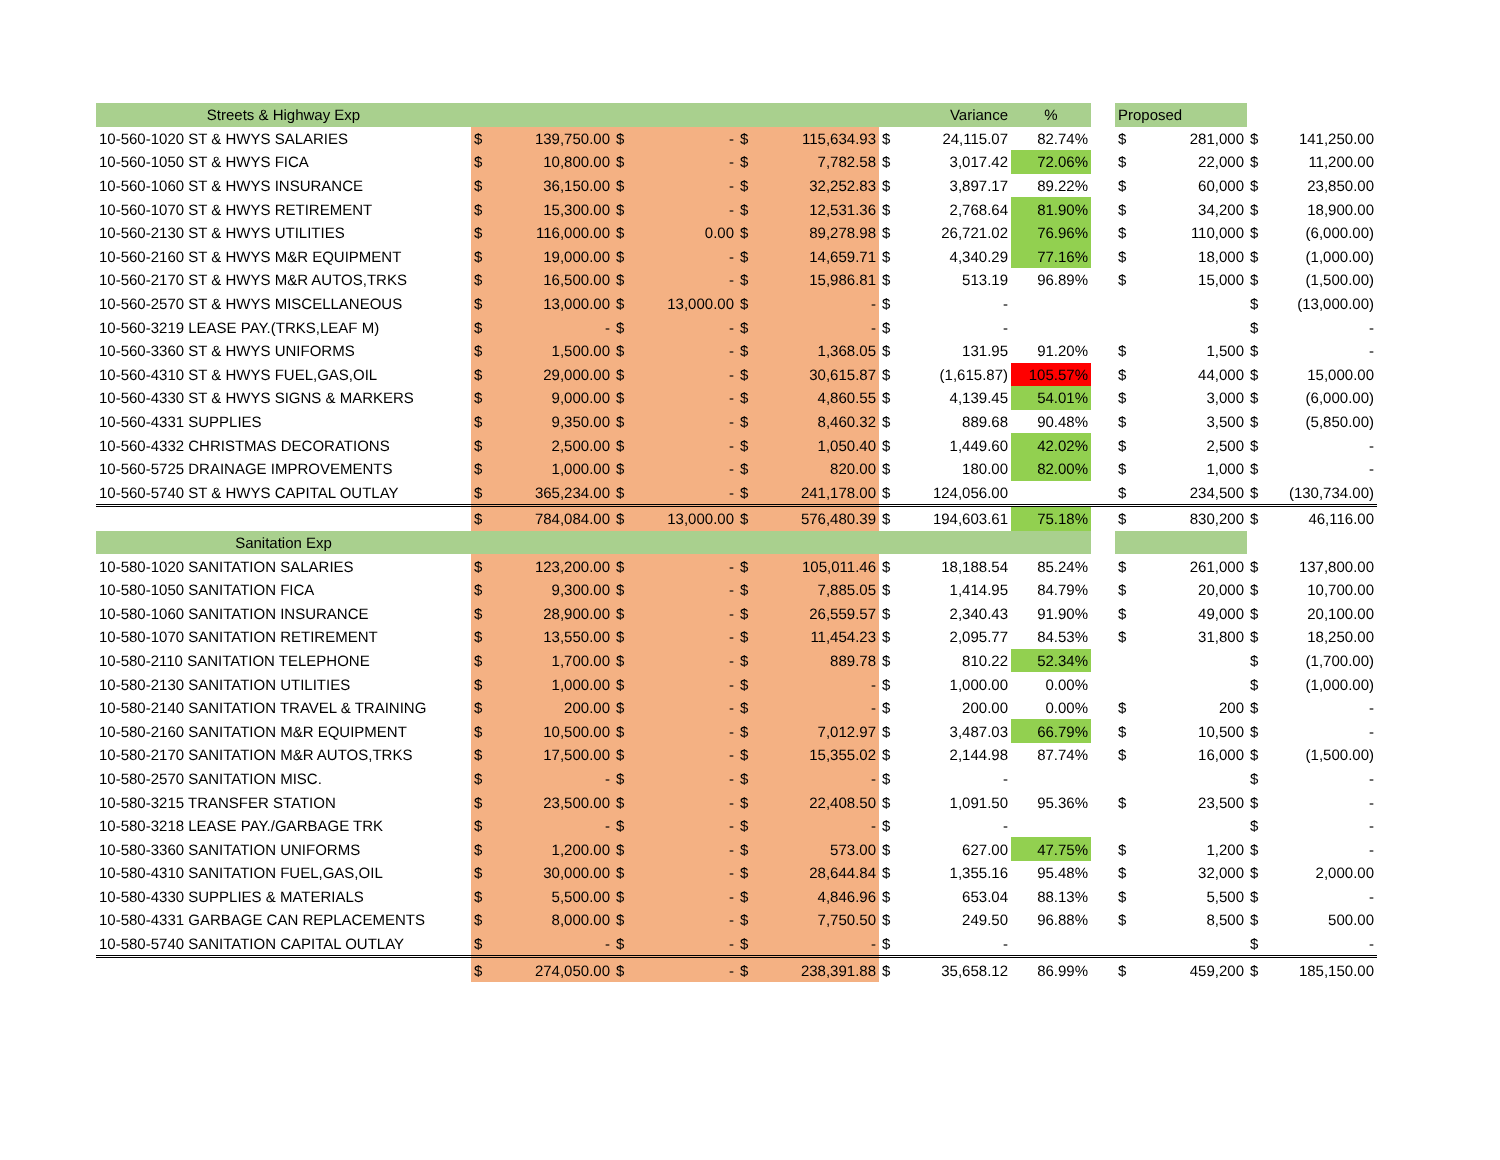| Streets & Highway Exp | Variance | | | | | | | | % | | Proposed | | | |
| --- | --- | --- | --- | --- | --- | --- | --- | --- | --- | --- | --- | --- | --- | --- |
| 10-560-1020 ST & HWYS SALARIES | $ | 139,750.00 | $ | - | $ | 115,634.93 | $ | 24,115.07 | 82.74% | | $ | 281,000 | $ | 141,250.00 |
| 10-560-1050 ST & HWYS FICA | $ | 10,800.00 | $ | - | $ | 7,782.58 | $ | 3,017.42 | 72.06% | | $ | 22,000 | $ | 11,200.00 |
| 10-560-1060 ST & HWYS INSURANCE | $ | 36,150.00 | $ | - | $ | 32,252.83 | $ | 3,897.17 | 89.22% | | $ | 60,000 | $ | 23,850.00 |
| 10-560-1070 ST & HWYS RETIREMENT | $ | 15,300.00 | $ | - | $ | 12,531.36 | $ | 2,768.64 | 81.90% | | $ | 34,200 | $ | 18,900.00 |
| 10-560-2130 ST & HWYS UTILITIES | $ | 116,000.00 | $ | 0.00 | $ | 89,278.98 | $ | 26,721.02 | 76.96% | | $ | 110,000 | $ | (6,000.00) |
| 10-560-2160 ST & HWYS M&R EQUIPMENT | $ | 19,000.00 | $ | - | $ | 14,659.71 | $ | 4,340.29 | 77.16% | | $ | 18,000 | $ | (1,000.00) |
| 10-560-2170 ST & HWYS M&R AUTOS,TRKS | $ | 16,500.00 | $ | - | $ | 15,986.81 | $ | 513.19 | 96.89% | | $ | 15,000 | $ | (1,500.00) |
| 10-560-2570 ST & HWYS MISCELLANEOUS | $ | 13,000.00 | $ | 13,000.00 | $ | - | $ | - | | | | | $ | (13,000.00) |
| 10-560-3219 LEASE PAY.(TRKS,LEAF M) | $ | - | $ | - | $ | - | $ | - | | | | | $ | - |
| 10-560-3360 ST & HWYS UNIFORMS | $ | 1,500.00 | $ | - | $ | 1,368.05 | $ | 131.95 | 91.20% | | $ | 1,500 | $ | - |
| 10-560-4310 ST & HWYS FUEL,GAS,OIL | $ | 29,000.00 | $ | - | $ | 30,615.87 | $ | (1,615.87) | 105.57% | | $ | 44,000 | $ | 15,000.00 |
| 10-560-4330 ST & HWYS SIGNS & MARKERS | $ | 9,000.00 | $ | - | $ | 4,860.55 | $ | 4,139.45 | 54.01% | | $ | 3,000 | $ | (6,000.00) |
| 10-560-4331 SUPPLIES | $ | 9,350.00 | $ | - | $ | 8,460.32 | $ | 889.68 | 90.48% | | $ | 3,500 | $ | (5,850.00) |
| 10-560-4332 CHRISTMAS DECORATIONS | $ | 2,500.00 | $ | - | $ | 1,050.40 | $ | 1,449.60 | 42.02% | | $ | 2,500 | $ | - |
| 10-560-5725 DRAINAGE IMPROVEMENTS | $ | 1,000.00 | $ | - | $ | 820.00 | $ | 180.00 | 82.00% | | $ | 1,000 | $ | - |
| 10-560-5740 ST & HWYS CAPITAL OUTLAY | $ | 365,234.00 | $ | - | $ | 241,178.00 | $ | 124,056.00 | | | $ | 234,500 | $ | (130,734.00) |
| | $ | 784,084.00 | $ | 13,000.00 | $ | 576,480.39 | $ | 194,603.61 | 75.18% | | $ | 830,200 | $ | 46,116.00 |
| Sanitation Exp | | | | | | | | | | | | | | |
| 10-580-1020 SANITATION SALARIES | $ | 123,200.00 | $ | - | $ | 105,011.46 | $ | 18,188.54 | 85.24% | | $ | 261,000 | $ | 137,800.00 |
| 10-580-1050 SANITATION FICA | $ | 9,300.00 | $ | - | $ | 7,885.05 | $ | 1,414.95 | 84.79% | | $ | 20,000 | $ | 10,700.00 |
| 10-580-1060 SANITATION INSURANCE | $ | 28,900.00 | $ | - | $ | 26,559.57 | $ | 2,340.43 | 91.90% | | $ | 49,000 | $ | 20,100.00 |
| 10-580-1070 SANITATION RETIREMENT | $ | 13,550.00 | $ | - | $ | 11,454.23 | $ | 2,095.77 | 84.53% | | $ | 31,800 | $ | 18,250.00 |
| 10-580-2110 SANITATION TELEPHONE | $ | 1,700.00 | $ | - | $ | 889.78 | $ | 810.22 | 52.34% | | | | $ | (1,700.00) |
| 10-580-2130 SANITATION UTILITIES | $ | 1,000.00 | $ | - | $ | - | $ | 1,000.00 | 0.00% | | | | $ | (1,000.00) |
| 10-580-2140 SANITATION TRAVEL & TRAINING | $ | 200.00 | $ | - | $ | - | $ | 200.00 | 0.00% | | $ | 200 | $ | - |
| 10-580-2160 SANITATION M&R EQUIPMENT | $ | 10,500.00 | $ | - | $ | 7,012.97 | $ | 3,487.03 | 66.79% | | $ | 10,500 | $ | - |
| 10-580-2170 SANITATION M&R AUTOS,TRKS | $ | 17,500.00 | $ | - | $ | 15,355.02 | $ | 2,144.98 | 87.74% | | $ | 16,000 | $ | (1,500.00) |
| 10-580-2570 SANITATION MISC. | $ | - | $ | - | $ | - | $ | - | | | | | $ | - |
| 10-580-3215 TRANSFER STATION | $ | 23,500.00 | $ | - | $ | 22,408.50 | $ | 1,091.50 | 95.36% | | $ | 23,500 | $ | - |
| 10-580-3218 LEASE PAY./GARBAGE TRK | $ | - | $ | - | $ | - | $ | - | | | | | $ | - |
| 10-580-3360 SANITATION UNIFORMS | $ | 1,200.00 | $ | - | $ | 573.00 | $ | 627.00 | 47.75% | | $ | 1,200 | $ | - |
| 10-580-4310 SANITATION FUEL,GAS,OIL | $ | 30,000.00 | $ | - | $ | 28,644.84 | $ | 1,355.16 | 95.48% | | $ | 32,000 | $ | 2,000.00 |
| 10-580-4330 SUPPLIES & MATERIALS | $ | 5,500.00 | $ | - | $ | 4,846.96 | $ | 653.04 | 88.13% | | $ | 5,500 | $ | - |
| 10-580-4331 GARBAGE CAN REPLACEMENTS | $ | 8,000.00 | $ | - | $ | 7,750.50 | $ | 249.50 | 96.88% | | $ | 8,500 | $ | 500.00 |
| 10-580-5740 SANITATION CAPITAL OUTLAY | $ | - | $ | - | $ | - | $ | - | | | | | $ | - |
| | $ | 274,050.00 | $ | - | $ | 238,391.88 | $ | 35,658.12 | 86.99% | | $ | 459,200 | $ | 185,150.00 |